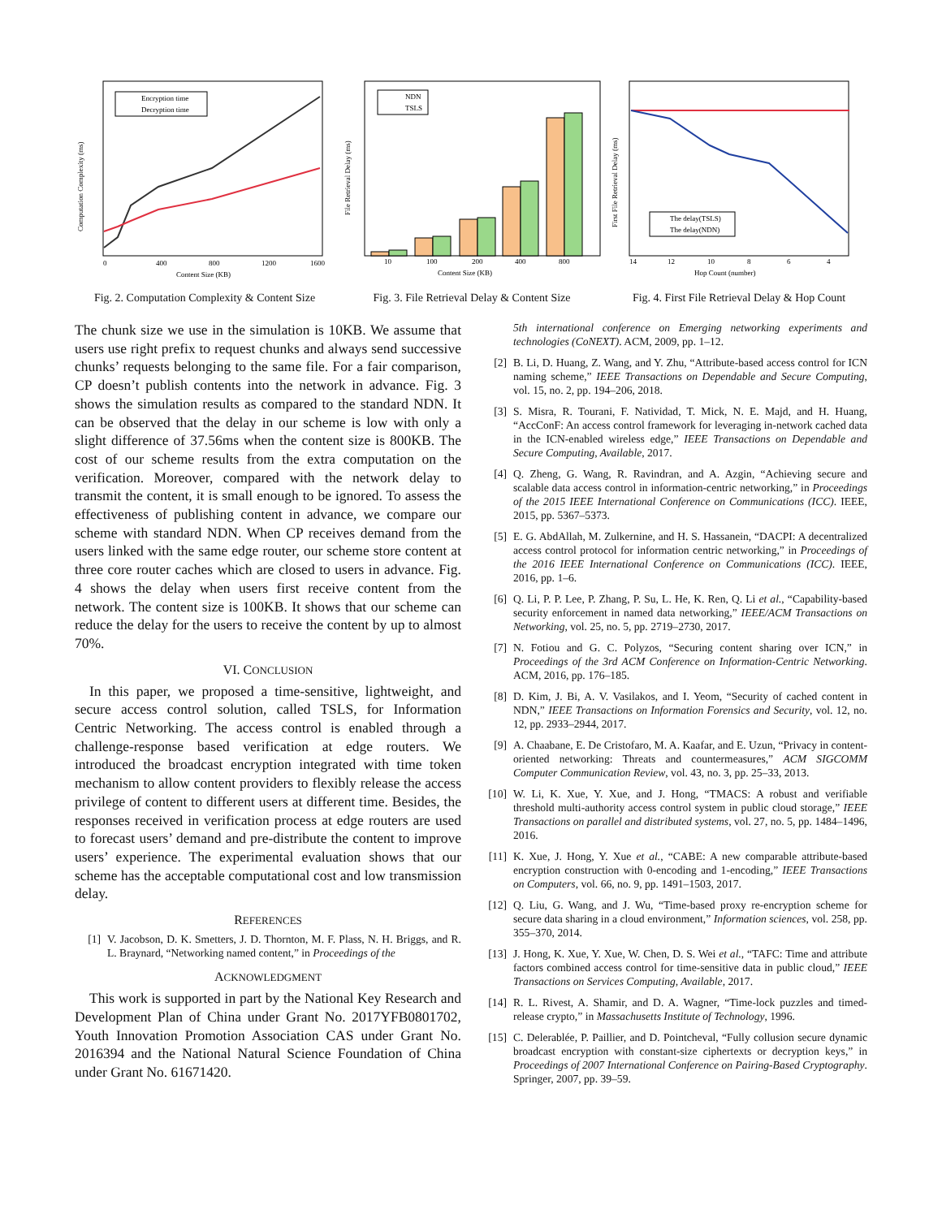Computation Complexity (ms)
Encryption time
Decryption time
0
400
800
1200
1600
Content Size (KB)
Fig. 2. Computation Complexity & Content Size
File Retrieval Delay (ms)
NDN
TSLS
10
100
200
400
800
Content Size (KB)
Fig. 3. File Retrieval Delay & Content Size
First File Retrieval Delay (ms)
The delay(TSLS)
The delay(NDN)
14
12
10
8
6
4
Hop Count (number)
Fig. 4. First File Retrieval Delay & Hop Count
The chunk size we use in the simulation is 10KB. We assume that users use right prefix to request chunks and always send successive chunks’ requests belonging to the same file. For a fair comparison, CP doesn’t publish contents into the network in advance. Fig. 3 shows the simulation results as compared to the standard NDN. It can be observed that the delay in our scheme is low with only a slight difference of 37.56ms when the content size is 800KB. The cost of our scheme results from the extra computation on the verification. Moreover, compared with the network delay to transmit the content, it is small enough to be ignored. To assess the effectiveness of publishing content in advance, we compare our scheme with standard NDN. When CP receives demand from the users linked with the same edge router, our scheme store content at three core router caches which are closed to users in advance. Fig. 4 shows the delay when users first receive content from the network. The content size is 100KB. It shows that our scheme can reduce the delay for the users to receive the content by up to almost 70%.
VI. CONCLUSION
In this paper, we proposed a time-sensitive, lightweight, and secure access control solution, called TSLS, for Information Centric Networking. The access control is enabled through a challenge-response based verification at edge routers. We introduced the broadcast encryption integrated with time token mechanism to allow content providers to flexibly release the access privilege of content to different users at different time. Besides, the responses received in verification process at edge routers are used to forecast users’ demand and pre-distribute the content to improve users’ experience. The experimental evaluation shows that our scheme has the acceptable computational cost and low transmission delay.
REFERENCES
[1] V. Jacobson, D. K. Smetters, J. D. Thornton, M. F. Plass, N. H. Briggs, and R. L. Braynard, “Networking named content,” in Proceedings of the
ACKNOWLEDGMENT
This work is supported in part by the National Key Research and Development Plan of China under Grant No. 2017YFB0801702, Youth Innovation Promotion Association CAS under Grant No. 2016394 and the National Natural Science Foundation of China under Grant No. 61671420.
5th international conference on Emerging networking experiments and technologies (CoNEXT). ACM, 2009, pp. 1–12.
[2] B. Li, D. Huang, Z. Wang, and Y. Zhu, “Attribute-based access control for ICN naming scheme,” IEEE Transactions on Dependable and Secure Computing, vol. 15, no. 2, pp. 194–206, 2018.
[3] S. Misra, R. Tourani, F. Natividad, T. Mick, N. E. Majd, and H. Huang, “AccConF: An access control framework for leveraging in-network cached data in the ICN-enabled wireless edge,” IEEE Transactions on Dependable and Secure Computing, Available, 2017.
[4] Q. Zheng, G. Wang, R. Ravindran, and A. Azgin, “Achieving secure and scalable data access control in information-centric networking,” in Proceedings of the 2015 IEEE International Conference on Communications (ICC). IEEE, 2015, pp. 5367–5373.
[5] E. G. AbdAllah, M. Zulkernine, and H. S. Hassanein, “DACPI: A decentralized access control protocol for information centric networking,” in Proceedings of the 2016 IEEE International Conference on Communications (ICC). IEEE, 2016, pp. 1–6.
[6] Q. Li, P. P. Lee, P. Zhang, P. Su, L. He, K. Ren, Q. Li et al., “Capability-based security enforcement in named data networking,” IEEE/ACM Transactions on Networking, vol. 25, no. 5, pp. 2719–2730, 2017.
[7] N. Fotiou and G. C. Polyzos, “Securing content sharing over ICN,” in Proceedings of the 3rd ACM Conference on Information-Centric Networking. ACM, 2016, pp. 176–185.
[8] D. Kim, J. Bi, A. V. Vasilakos, and I. Yeom, “Security of cached content in NDN,” IEEE Transactions on Information Forensics and Security, vol. 12, no. 12, pp. 2933–2944, 2017.
[9] A. Chaabane, E. De Cristofaro, M. A. Kaafar, and E. Uzun, “Privacy in content-oriented networking: Threats and countermeasures,” ACM SIGCOMM Computer Communication Review, vol. 43, no. 3, pp. 25–33, 2013.
[10] W. Li, K. Xue, Y. Xue, and J. Hong, “TMACS: A robust and verifiable threshold multi-authority access control system in public cloud storage,” IEEE Transactions on parallel and distributed systems, vol. 27, no. 5, pp. 1484–1496, 2016.
[11] K. Xue, J. Hong, Y. Xue et al., “CABE: A new comparable attribute-based encryption construction with 0-encoding and 1-encoding,” IEEE Transactions on Computers, vol. 66, no. 9, pp. 1491–1503, 2017.
[12] Q. Liu, G. Wang, and J. Wu, “Time-based proxy re-encryption scheme for secure data sharing in a cloud environment,” Information sciences, vol. 258, pp. 355–370, 2014.
[13] J. Hong, K. Xue, Y. Xue, W. Chen, D. S. Wei et al., “TAFC: Time and attribute factors combined access control for time-sensitive data in public cloud,” IEEE Transactions on Services Computing, Available, 2017.
[14] R. L. Rivest, A. Shamir, and D. A. Wagner, “Time-lock puzzles and timed-release crypto,” in Massachusetts Institute of Technology, 1996.
[15] C. Delerablée, P. Paillier, and D. Pointcheval, “Fully collusion secure dynamic broadcast encryption with constant-size ciphertexts or decryption keys,” in Proceedings of 2007 International Conference on Pairing-Based Cryptography. Springer, 2007, pp. 39–59.